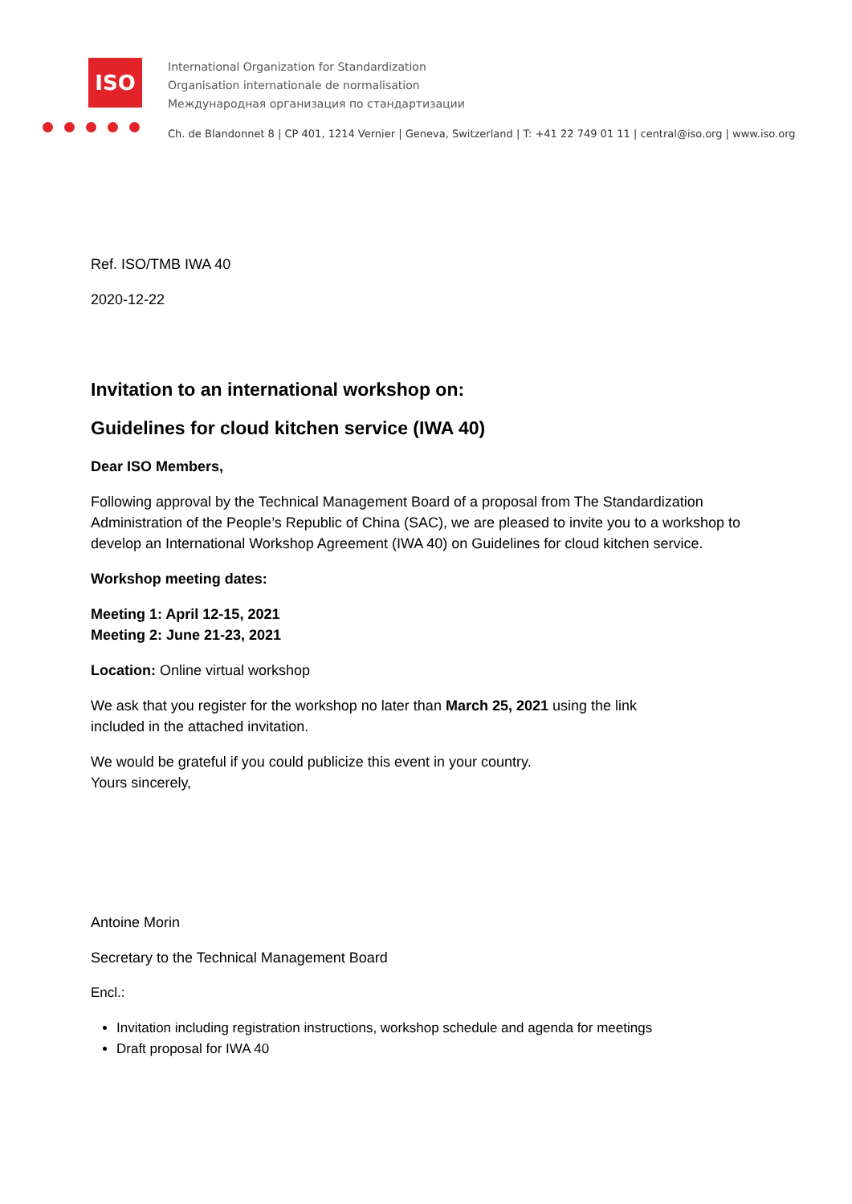ISO
International Organization for Standardization
Organisation internationale de normalisation
Международная организация по стандартизации
Ch. de Blandonnet 8 | CP 401, 1214 Vernier | Geneva, Switzerland | T: +41 22 749 01 11 | central@iso.org | www.iso.org
Ref. ISO/TMB IWA 40
2020-12-22
Invitation to an international workshop on:
Guidelines for cloud kitchen service (IWA 40)
Dear ISO Members,
Following approval by the Technical Management Board of a proposal from The Standardization Administration of the People’s Republic of China (SAC), we are pleased to invite you to a workshop to develop an International Workshop Agreement (IWA 40) on Guidelines for cloud kitchen service.
Workshop meeting dates:
Meeting 1: April 12-15, 2021
Meeting 2: June 21-23, 2021
Location: Online virtual workshop
We ask that you register for the workshop no later than March 25, 2021 using the link
included in the attached invitation.
We would be grateful if you could publicize this event in your country.
Yours sincerely,
Antoine Morin
Secretary to the Technical Management Board
Encl.:
Invitation including registration instructions, workshop schedule and agenda for meetings
Draft proposal for IWA 40